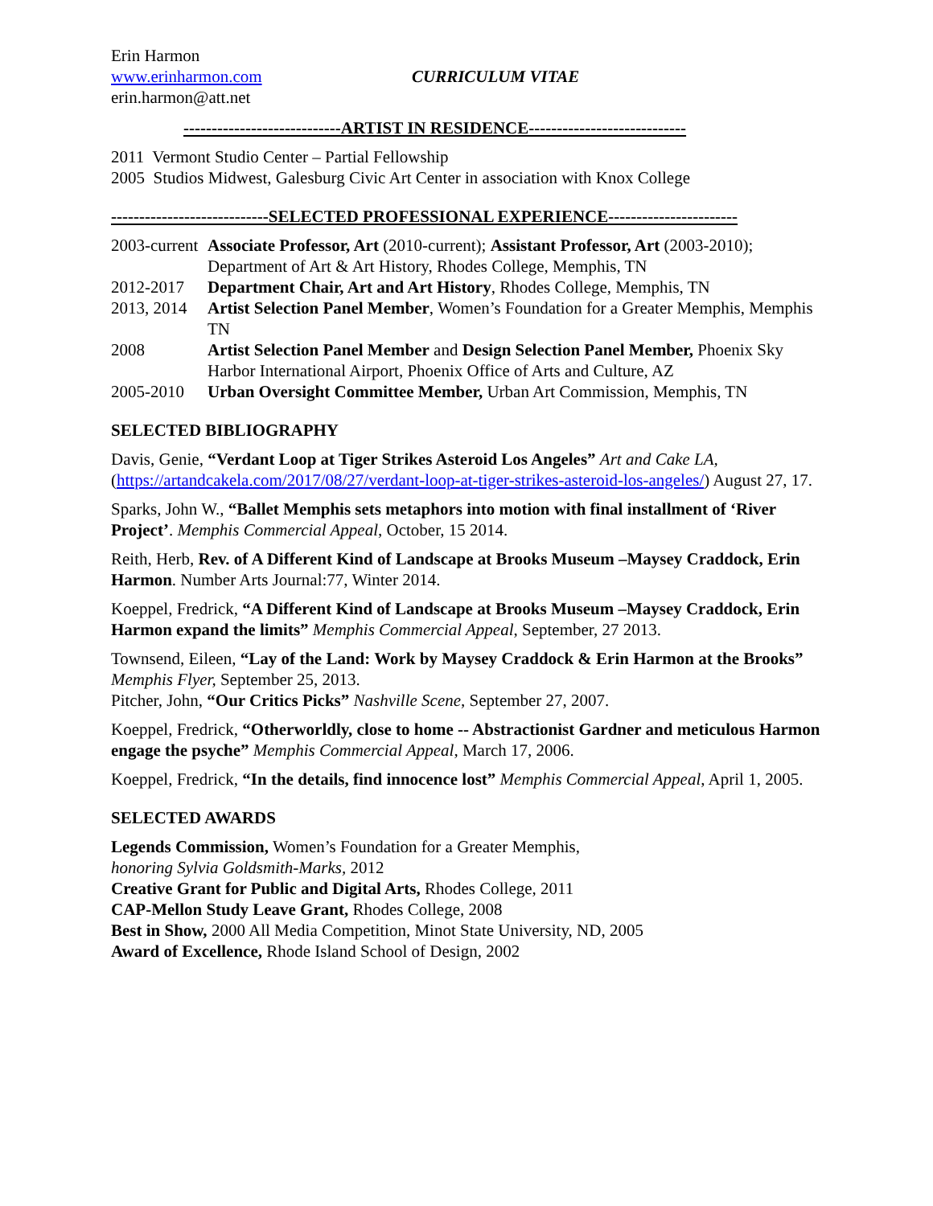Erin Harmon
www.erinharmon.com
erin.harmon@att.net
CURRICULUM VITAE
----------------------------ARTIST IN RESIDENCE----------------------------
2011 Vermont Studio Center – Partial Fellowship
2005 Studios Midwest, Galesburg Civic Art Center in association with Knox College
----------------------------SELECTED PROFESSIONAL EXPERIENCE-----------------------
2003-current Associate Professor, Art (2010-current); Assistant Professor, Art (2003-2010); Department of Art & Art History, Rhodes College, Memphis, TN
2012-2017 Department Chair, Art and Art History, Rhodes College, Memphis, TN
2013, 2014 Artist Selection Panel Member, Women’s Foundation for a Greater Memphis, Memphis TN
2008 Artist Selection Panel Member and Design Selection Panel Member, Phoenix Sky Harbor International Airport, Phoenix Office of Arts and Culture, AZ
2005-2010 Urban Oversight Committee Member, Urban Art Commission, Memphis, TN
SELECTED BIBLIOGRAPHY
Davis, Genie, “Verdant Loop at Tiger Strikes Asteroid Los Angeles” Art and Cake LA, (https://artandcakela.com/2017/08/27/verdant-loop-at-tiger-strikes-asteroid-los-angeles/) August 27, 17.
Sparks, John W., “Ballet Memphis sets metaphors into motion with final installment of ‘River Project’. Memphis Commercial Appeal, October, 15 2014.
Reith, Herb, Rev. of A Different Kind of Landscape at Brooks Museum –Maysey Craddock, Erin Harmon. Number Arts Journal:77, Winter 2014.
Koeppel, Fredrick, “A Different Kind of Landscape at Brooks Museum –Maysey Craddock, Erin Harmon expand the limits” Memphis Commercial Appeal, September, 27 2013.
Townsend, Eileen, “Lay of the Land: Work by Maysey Craddock & Erin Harmon at the Brooks” Memphis Flyer, September 25, 2013.
Pitcher, John, “Our Critics Picks” Nashville Scene, September 27, 2007.
Koeppel, Fredrick, “Otherworldly, close to home -- Abstractionist Gardner and meticulous Harmon engage the psyche” Memphis Commercial Appeal, March 17, 2006.
Koeppel, Fredrick, “In the details, find innocence lost” Memphis Commercial Appeal, April 1, 2005.
SELECTED AWARDS
Legends Commission, Women’s Foundation for a Greater Memphis,
honoring Sylvia Goldsmith-Marks, 2012
Creative Grant for Public and Digital Arts, Rhodes College, 2011
CAP-Mellon Study Leave Grant, Rhodes College, 2008
Best in Show, 2000 All Media Competition, Minot State University, ND, 2005
Award of Excellence, Rhode Island School of Design, 2002